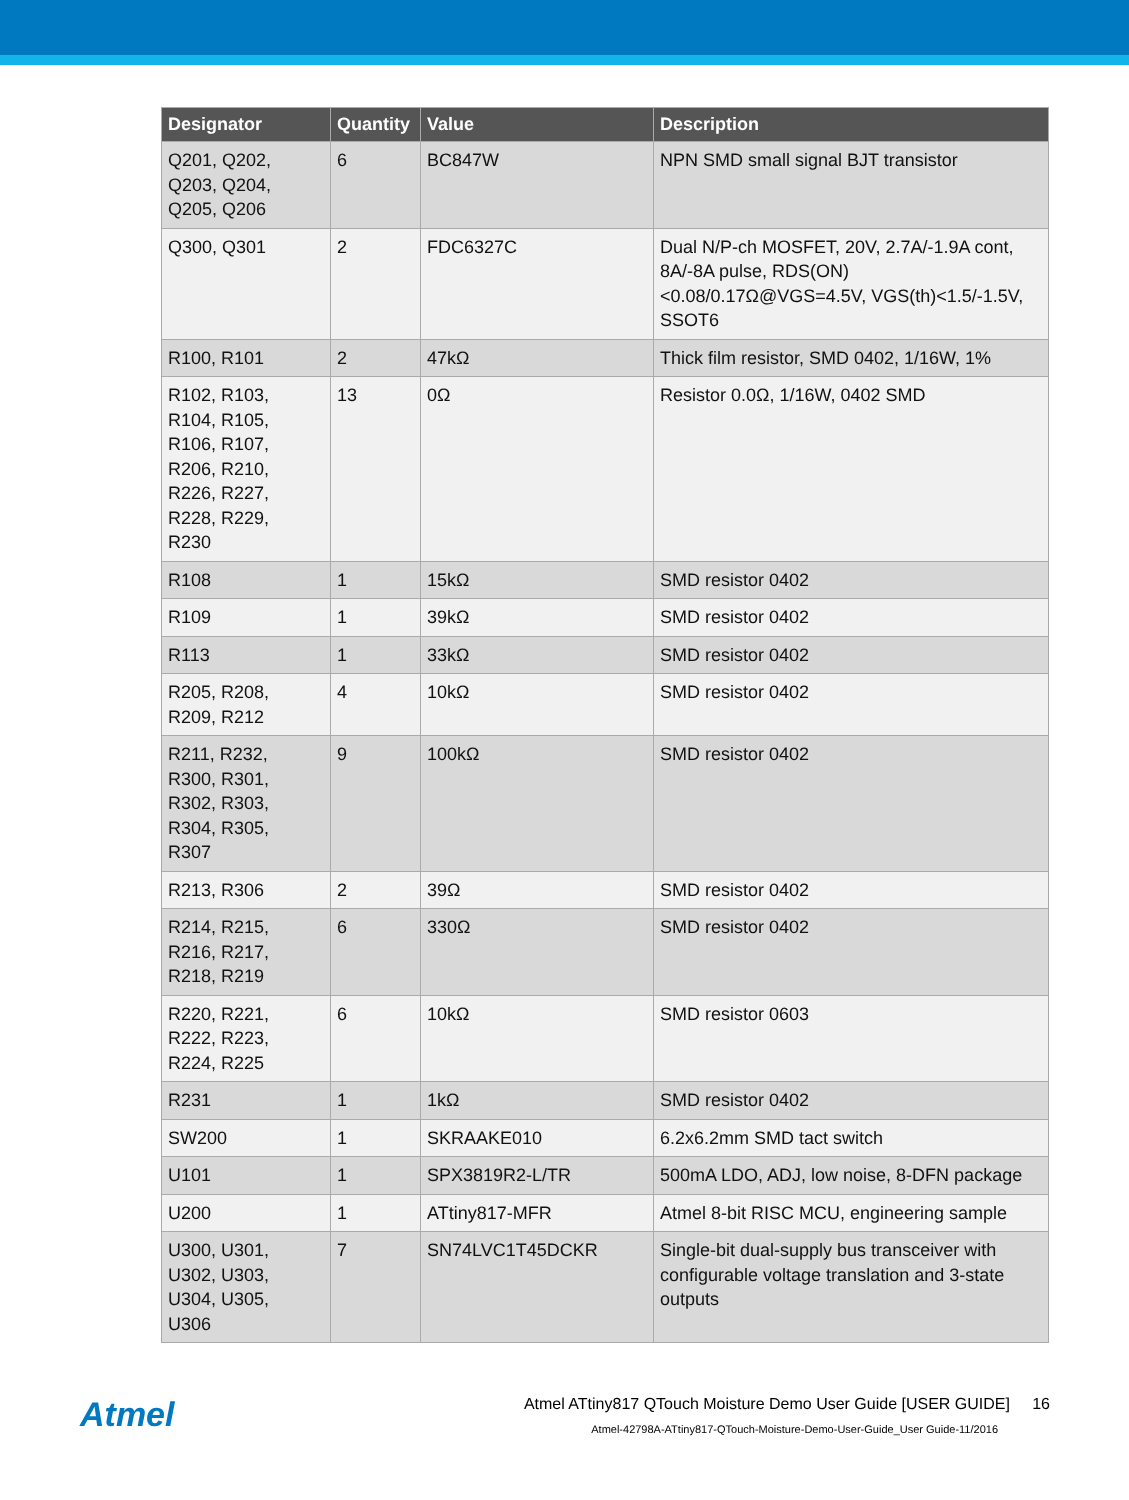| Designator | Quantity | Value | Description |
| --- | --- | --- | --- |
| Q201, Q202, Q203, Q204, Q205, Q206 | 6 | BC847W | NPN SMD small signal BJT transistor |
| Q300, Q301 | 2 | FDC6327C | Dual N/P-ch MOSFET, 20V, 2.7A/-1.9A cont, 8A/-8A pulse, RDS(ON)<0.08/0.17Ω@VGS=4.5V, VGS(th)<1.5/-1.5V, SSOT6 |
| R100, R101 | 2 | 47kΩ | Thick film resistor, SMD 0402, 1/16W, 1% |
| R102, R103, R104, R105, R106, R107, R206, R210, R226, R227, R228, R229, R230 | 13 | 0Ω | Resistor 0.0Ω, 1/16W, 0402 SMD |
| R108 | 1 | 15kΩ | SMD resistor 0402 |
| R109 | 1 | 39kΩ | SMD resistor 0402 |
| R113 | 1 | 33kΩ | SMD resistor 0402 |
| R205, R208, R209, R212 | 4 | 10kΩ | SMD resistor 0402 |
| R211, R232, R300, R301, R302, R303, R304, R305, R307 | 9 | 100kΩ | SMD resistor 0402 |
| R213, R306 | 2 | 39Ω | SMD resistor 0402 |
| R214, R215, R216, R217, R218, R219 | 6 | 330Ω | SMD resistor 0402 |
| R220, R221, R222, R223, R224, R225 | 6 | 10kΩ | SMD resistor 0603 |
| R231 | 1 | 1kΩ | SMD resistor 0402 |
| SW200 | 1 | SKRAAKE010 | 6.2x6.2mm SMD tact switch |
| U101 | 1 | SPX3819R2-L/TR | 500mA LDO, ADJ, low noise, 8-DFN package |
| U200 | 1 | ATtiny817-MFR | Atmel 8-bit RISC MCU, engineering sample |
| U300, U301, U302, U303, U304, U305, U306 | 7 | SN74LVC1T45DCKR | Single-bit dual-supply bus transceiver with configurable voltage translation and 3-state outputs |
Atmel
Atmel ATtiny817 QTouch Moisture Demo User Guide [USER GUIDE] 16
Atmel-42798A-ATtiny817-QTouch-Moisture-Demo-User-Guide_User Guide-11/2016